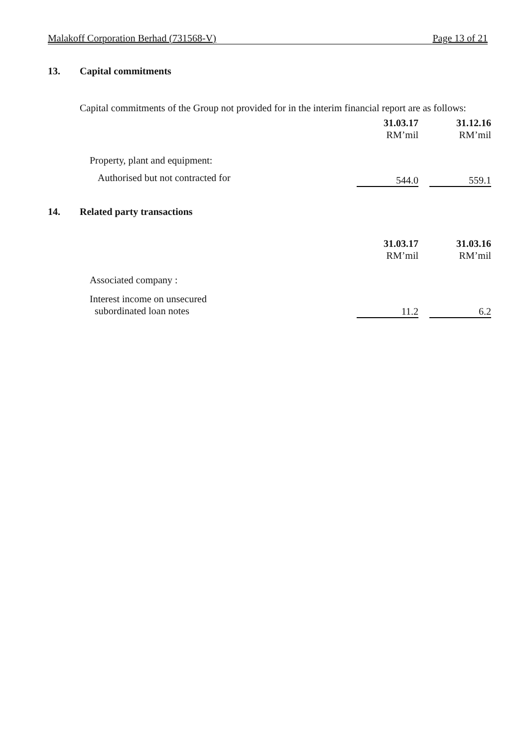Malakoff Corporation Berhad (731568-V) Page 13 of 21
13. Capital commitments
Capital commitments of the Group not provided for in the interim financial report are as follows:
| | 31.03.17 RM’mil | | 31.12.16 RM’mil |
| Property, plant and equipment: | | | |
| Authorised but not contracted for | 544.0 | | 559.1 |
14. Related party transactions
| | 31.03.17 RM’mil | | 31.03.16 RM’mil |
| Associated company : | | | |
| Interest income on unsecured subordinated loan notes | 11.2 | | 6.2 |